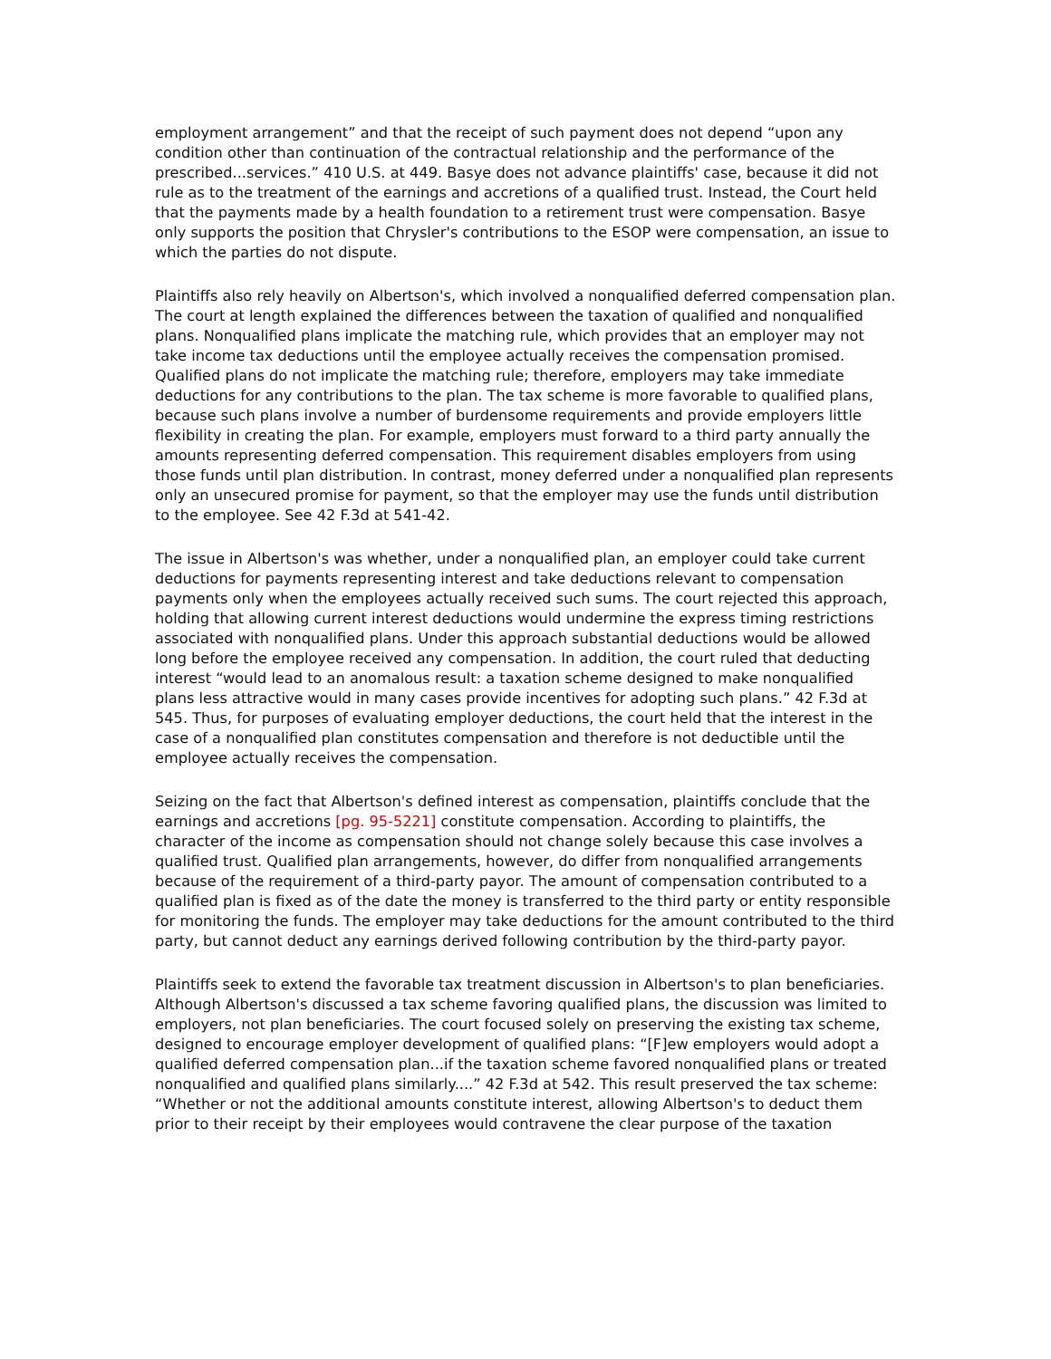employment arrangement” and that the receipt of such payment does not depend “upon any condition other than continuation of the contractual relationship and the performance of the prescribed...services.” 410 U.S. at 449. Basye does not advance plaintiffs' case, because it did not rule as to the treatment of the earnings and accretions of a qualified trust. Instead, the Court held that the payments made by a health foundation to a retirement trust were compensation. Basye only supports the position that Chrysler's contributions to the ESOP were compensation, an issue to which the parties do not dispute.
Plaintiffs also rely heavily on Albertson's, which involved a nonqualified deferred compensation plan. The court at length explained the differences between the taxation of qualified and nonqualified plans. Nonqualified plans implicate the matching rule, which provides that an employer may not take income tax deductions until the employee actually receives the compensation promised. Qualified plans do not implicate the matching rule; therefore, employers may take immediate deductions for any contributions to the plan. The tax scheme is more favorable to qualified plans, because such plans involve a number of burdensome requirements and provide employers little flexibility in creating the plan. For example, employers must forward to a third party annually the amounts representing deferred compensation. This requirement disables employers from using those funds until plan distribution. In contrast, money deferred under a nonqualified plan represents only an unsecured promise for payment, so that the employer may use the funds until distribution to the employee. See 42 F.3d at 541-42.
The issue in Albertson's was whether, under a nonqualified plan, an employer could take current deductions for payments representing interest and take deductions relevant to compensation payments only when the employees actually received such sums. The court rejected this approach, holding that allowing current interest deductions would undermine the express timing restrictions associated with nonqualified plans. Under this approach substantial deductions would be allowed long before the employee received any compensation. In addition, the court ruled that deducting interest “would lead to an anomalous result: a taxation scheme designed to make nonqualified plans less attractive would in many cases provide incentives for adopting such plans.” 42 F.3d at 545. Thus, for purposes of evaluating employer deductions, the court held that the interest in the case of a nonqualified plan constitutes compensation and therefore is not deductible until the employee actually receives the compensation.
Seizing on the fact that Albertson's defined interest as compensation, plaintiffs conclude that the earnings and accretions [pg. 95-5221] constitute compensation. According to plaintiffs, the character of the income as compensation should not change solely because this case involves a qualified trust. Qualified plan arrangements, however, do differ from nonqualified arrangements because of the requirement of a third-party payor. The amount of compensation contributed to a qualified plan is fixed as of the date the money is transferred to the third party or entity responsible for monitoring the funds. The employer may take deductions for the amount contributed to the third party, but cannot deduct any earnings derived following contribution by the third-party payor.
Plaintiffs seek to extend the favorable tax treatment discussion in Albertson's to plan beneficiaries. Although Albertson's discussed a tax scheme favoring qualified plans, the discussion was limited to employers, not plan beneficiaries. The court focused solely on preserving the existing tax scheme, designed to encourage employer development of qualified plans: “[F]ew employers would adopt a qualified deferred compensation plan...if the taxation scheme favored nonqualified plans or treated nonqualified and qualified plans similarly....” 42 F.3d at 542. This result preserved the tax scheme: “Whether or not the additional amounts constitute interest, allowing Albertson's to deduct them prior to their receipt by their employees would contravene the clear purpose of the taxation